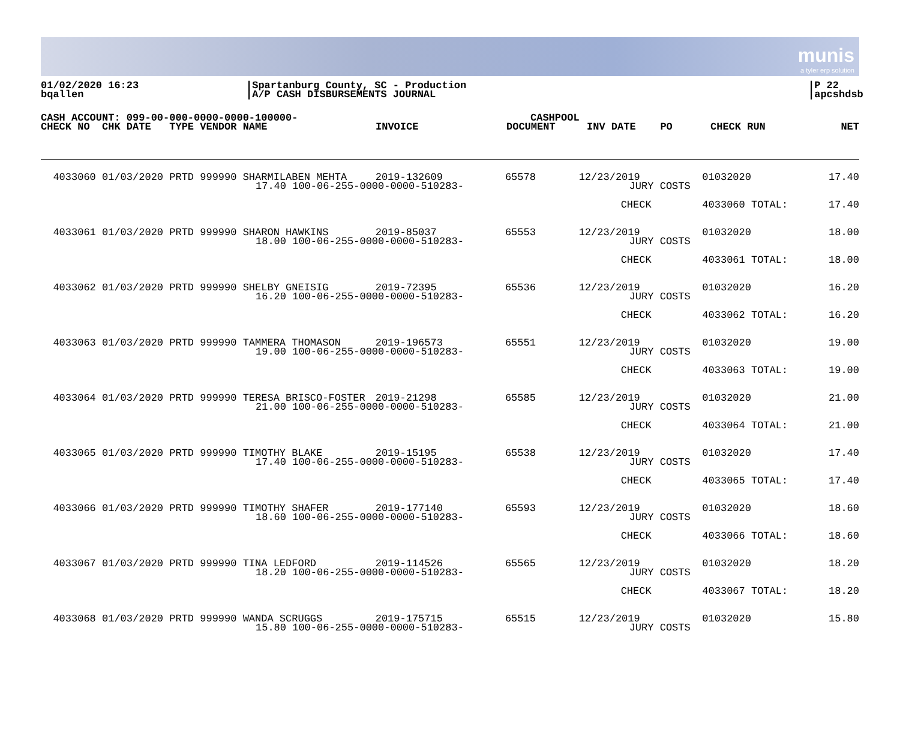munis
a tyler erp solution
01/02/2020 16:23
bqallen
|Spartanburg County, SC - Production
|A/P CASH DISBURSEMENTS JOURNAL
|P 22
|apcshdsb
CASH ACCOUNT: 099-00-000-0000-0000-100000-
CASHPOOL
CHECK NO CHK DATE TYPE VENDOR NAME
INVOICE
DOCUMENT
INV DATE PO
CHECK RUN
NET
| 4033060 01/03/2020 PRTD 999990 SHARMILABEN MEHTA | 2019-132609 | 65578 | 12/23/2019 | 01032020 | 17.40 |
| 17.40 100-06-255-0000-0000-510283- | | | JURY COSTS | | |
| | | | CHECK | 4033060 TOTAL: | 17.40 |
| 4033061 01/03/2020 PRTD 999990 SHARON HAWKINS | 2019-85037 | 65553 | 12/23/2019 | 01032020 | 18.00 |
| 18.00 100-06-255-0000-0000-510283- | | | JURY COSTS | | |
| | | | CHECK | 4033061 TOTAL: | 18.00 |
| 4033062 01/03/2020 PRTD 999990 SHELBY GNEISIG | 2019-72395 | 65536 | 12/23/2019 | 01032020 | 16.20 |
| 16.20 100-06-255-0000-0000-510283- | | | JURY COSTS | | |
| | | | CHECK | 4033062 TOTAL: | 16.20 |
| 4033063 01/03/2020 PRTD 999990 TAMMERA THOMASON | 2019-196573 | 65551 | 12/23/2019 | 01032020 | 19.00 |
| 19.00 100-06-255-0000-0000-510283- | | | JURY COSTS | | |
| | | | CHECK | 4033063 TOTAL: | 19.00 |
| 4033064 01/03/2020 PRTD 999990 TERESA BRISCO-FOSTER | 2019-21298 | 65585 | 12/23/2019 | 01032020 | 21.00 |
| 21.00 100-06-255-0000-0000-510283- | | | JURY COSTS | | |
| | | | CHECK | 4033064 TOTAL: | 21.00 |
| 4033065 01/03/2020 PRTD 999990 TIMOTHY BLAKE | 2019-15195 | 65538 | 12/23/2019 | 01032020 | 17.40 |
| 17.40 100-06-255-0000-0000-510283- | | | JURY COSTS | | |
| | | | CHECK | 4033065 TOTAL: | 17.40 |
| 4033066 01/03/2020 PRTD 999990 TIMOTHY SHAFER | 2019-177140 | 65593 | 12/23/2019 | 01032020 | 18.60 |
| 18.60 100-06-255-0000-0000-510283- | | | JURY COSTS | | |
| | | | CHECK | 4033066 TOTAL: | 18.60 |
| 4033067 01/03/2020 PRTD 999990 TINA LEDFORD | 2019-114526 | 65565 | 12/23/2019 | 01032020 | 18.20 |
| 18.20 100-06-255-0000-0000-510283- | | | JURY COSTS | | |
| | | | CHECK | 4033067 TOTAL: | 18.20 |
| 4033068 01/03/2020 PRTD 999990 WANDA SCRUGGS | 2019-175715 | 65515 | 12/23/2019 | 01032020 | 15.80 |
| 15.80 100-06-255-0000-0000-510283- | | | JURY COSTS | | |